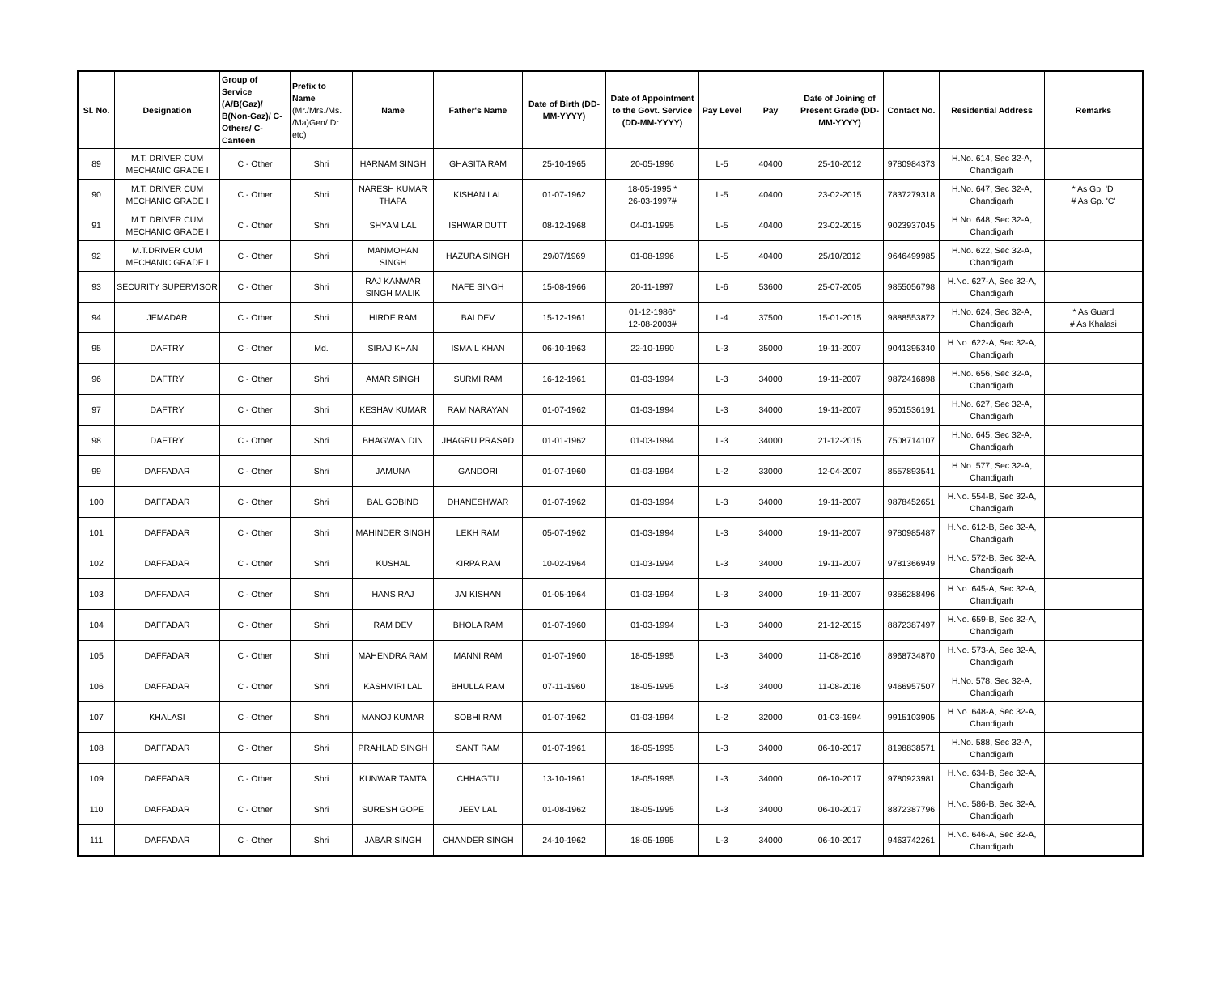| Sl. No. | Designation | Group of Service (A/B(Gaz)/ B(Non-Gaz)/ C-Others/ C-Canteen | Prefix to Name (Mr./Mrs./Ms. /Ma)Gen/ Dr. etc) | Name | Father's Name | Date of Birth (DD-MM-YYYY) | Date of Appointment to the Govt. Service (DD-MM-YYYY) | Pay Level | Pay | Date of Joining of Present Grade (DD-MM-YYYY) | Contact No. | Residential Address | Remarks |
| --- | --- | --- | --- | --- | --- | --- | --- | --- | --- | --- | --- | --- | --- |
| 89 | M.T. DRIVER CUM MECHANIC GRADE I | C - Other | Shri | HARNAM SINGH | GHASITA RAM | 25-10-1965 | 20-05-1996 | L-5 | 40400 | 25-10-2012 | 9780984373 | H.No. 614, Sec 32-A, Chandigarh | |
| 90 | M.T. DRIVER CUM MECHANIC GRADE I | C - Other | Shri | NARESH KUMAR THAPA | KISHAN LAL | 01-07-1962 | 18-05-1995 * 26-03-1997# | L-5 | 40400 | 23-02-2015 | 7837279318 | H.No. 647, Sec 32-A, Chandigarh | * As Gp. 'D' # As Gp. 'C' |
| 91 | M.T. DRIVER CUM MECHANIC GRADE I | C - Other | Shri | SHYAM LAL | ISHWAR DUTT | 08-12-1968 | 04-01-1995 | L-5 | 40400 | 23-02-2015 | 9023937045 | H.No. 648, Sec 32-A, Chandigarh | |
| 92 | M.T.DRIVER CUM MECHANIC GRADE I | C - Other | Shri | MANMOHAN SINGH | HAZURA SINGH | 29/07/1969 | 01-08-1996 | L-5 | 40400 | 25/10/2012 | 9646499985 | H.No. 622, Sec 32-A, Chandigarh | |
| 93 | SECURITY SUPERVISOR | C - Other | Shri | RAJ KANWAR SINGH MALIK | NAFE SINGH | 15-08-1966 | 20-11-1997 | L-6 | 53600 | 25-07-2005 | 9855056798 | H.No. 627-A, Sec 32-A, Chandigarh | |
| 94 | JEMADAR | C - Other | Shri | HIRDE RAM | BALDEV | 15-12-1961 | 01-12-1986* 12-08-2003# | L-4 | 37500 | 15-01-2015 | 9888553872 | H.No. 624, Sec 32-A, Chandigarh | * As Guard # As Khalasi |
| 95 | DAFTRY | C - Other | Md. | SIRAJ KHAN | ISMAIL KHAN | 06-10-1963 | 22-10-1990 | L-3 | 35000 | 19-11-2007 | 9041395340 | H.No. 622-A, Sec 32-A, Chandigarh | |
| 96 | DAFTRY | C - Other | Shri | AMAR SINGH | SURMI RAM | 16-12-1961 | 01-03-1994 | L-3 | 34000 | 19-11-2007 | 9872416898 | H.No. 656, Sec 32-A, Chandigarh | |
| 97 | DAFTRY | C - Other | Shri | KESHAV KUMAR | RAM NARAYAN | 01-07-1962 | 01-03-1994 | L-3 | 34000 | 19-11-2007 | 9501536191 | H.No. 627, Sec 32-A, Chandigarh | |
| 98 | DAFTRY | C - Other | Shri | BHAGWAN DIN | JHAGRU PRASAD | 01-01-1962 | 01-03-1994 | L-3 | 34000 | 21-12-2015 | 7508714107 | H.No. 645, Sec 32-A, Chandigarh | |
| 99 | DAFFADAR | C - Other | Shri | JAMUNA | GANDORI | 01-07-1960 | 01-03-1994 | L-2 | 33000 | 12-04-2007 | 8557893541 | H.No. 577, Sec 32-A, Chandigarh | |
| 100 | DAFFADAR | C - Other | Shri | BAL GOBIND | DHANESHWAR | 01-07-1962 | 01-03-1994 | L-3 | 34000 | 19-11-2007 | 9878452651 | H.No. 554-B, Sec 32-A, Chandigarh | |
| 101 | DAFFADAR | C - Other | Shri | MAHINDER SINGH | LEKH RAM | 05-07-1962 | 01-03-1994 | L-3 | 34000 | 19-11-2007 | 9780985487 | H.No. 612-B, Sec 32-A, Chandigarh | |
| 102 | DAFFADAR | C - Other | Shri | KUSHAL | KIRPA RAM | 10-02-1964 | 01-03-1994 | L-3 | 34000 | 19-11-2007 | 9781366949 | H.No. 572-B, Sec 32-A, Chandigarh | |
| 103 | DAFFADAR | C - Other | Shri | HANS RAJ | JAI KISHAN | 01-05-1964 | 01-03-1994 | L-3 | 34000 | 19-11-2007 | 9356288496 | H.No. 645-A, Sec 32-A, Chandigarh | |
| 104 | DAFFADAR | C - Other | Shri | RAM DEV | BHOLA RAM | 01-07-1960 | 01-03-1994 | L-3 | 34000 | 21-12-2015 | 8872387497 | H.No. 659-B, Sec 32-A, Chandigarh | |
| 105 | DAFFADAR | C - Other | Shri | MAHENDRA RAM | MANNI RAM | 01-07-1960 | 18-05-1995 | L-3 | 34000 | 11-08-2016 | 8968734870 | H.No. 573-A, Sec 32-A, Chandigarh | |
| 106 | DAFFADAR | C - Other | Shri | KASHMIRI LAL | BHULLA RAM | 07-11-1960 | 18-05-1995 | L-3 | 34000 | 11-08-2016 | 9466957507 | H.No. 578, Sec 32-A, Chandigarh | |
| 107 | KHALASI | C - Other | Shri | MANOJ KUMAR | SOBHI RAM | 01-07-1962 | 01-03-1994 | L-2 | 32000 | 01-03-1994 | 9915103905 | H.No. 648-A, Sec 32-A, Chandigarh | |
| 108 | DAFFADAR | C - Other | Shri | PRAHLAD SINGH | SANT RAM | 01-07-1961 | 18-05-1995 | L-3 | 34000 | 06-10-2017 | 8198838571 | H.No. 588, Sec 32-A, Chandigarh | |
| 109 | DAFFADAR | C - Other | Shri | KUNWAR TAMTA | CHHAGTU | 13-10-1961 | 18-05-1995 | L-3 | 34000 | 06-10-2017 | 9780923981 | H.No. 634-B, Sec 32-A, Chandigarh | |
| 110 | DAFFADAR | C - Other | Shri | SURESH GOPE | JEEV LAL | 01-08-1962 | 18-05-1995 | L-3 | 34000 | 06-10-2017 | 8872387796 | H.No. 586-B, Sec 32-A, Chandigarh | |
| 111 | DAFFADAR | C - Other | Shri | JABAR SINGH | CHANDER SINGH | 24-10-1962 | 18-05-1995 | L-3 | 34000 | 06-10-2017 | 9463742261 | H.No. 646-A, Sec 32-A, Chandigarh | |